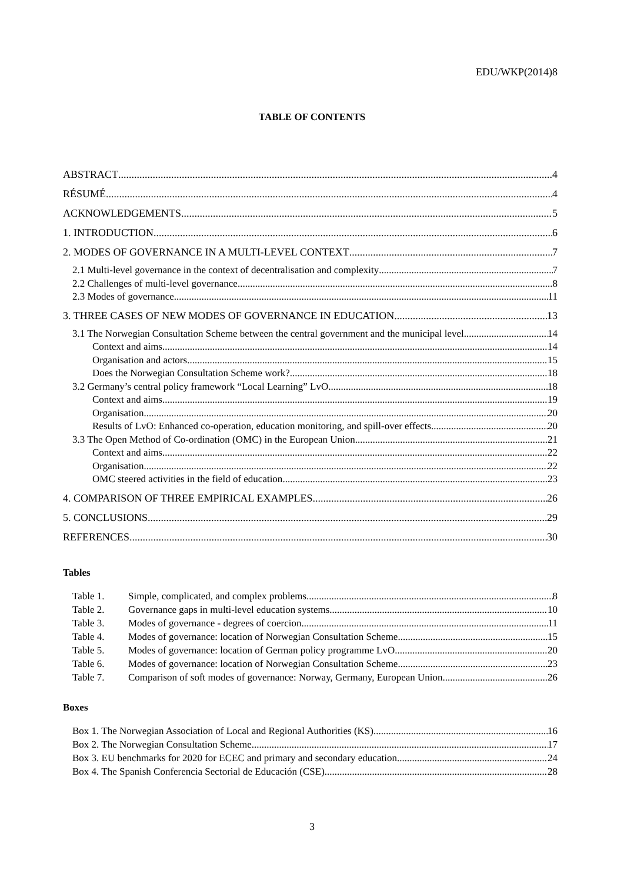EDU/WKP(2014)8
TABLE OF CONTENTS
ABSTRACT 4
RÉSUMÉ 4
ACKNOWLEDGEMENTS 5
1. INTRODUCTION 6
2. MODES OF GOVERNANCE IN A MULTI-LEVEL CONTEXT 7
2.1 Multi-level governance in the context of decentralisation and complexity 7
2.2 Challenges of multi-level governance 8
2.3 Modes of governance 11
3. THREE CASES OF NEW MODES OF GOVERNANCE IN EDUCATION 13
3.1 The Norwegian Consultation Scheme between the central government and the municipal level 14
Context and aims 14
Organisation and actors 15
Does the Norwegian Consultation Scheme work? 18
3.2 Germany’s central policy framework “Local Learning” LvO 18
Context and aims 19
Organisation 20
Results of LvO: Enhanced co-operation, education monitoring, and spill-over effects 20
3.3 The Open Method of Co-ordination (OMC) in the European Union 21
Context and aims 22
Organisation 22
OMC steered activities in the field of education 23
4. COMPARISON OF THREE EMPIRICAL EXAMPLES 26
5. CONCLUSIONS 29
REFERENCES 30
Tables
Table 1. Simple, complicated, and complex problems 8
Table 2. Governance gaps in multi-level education systems 10
Table 3. Modes of governance - degrees of coercion 11
Table 4. Modes of governance: location of Norwegian Consultation Scheme 15
Table 5. Modes of governance: location of German policy programme LvO 20
Table 6. Modes of governance: location of Norwegian Consultation Scheme 23
Table 7. Comparison of soft modes of governance: Norway, Germany, European Union 26
Boxes
Box 1. The Norwegian Association of Local and Regional Authorities (KS) 16
Box 2. The Norwegian Consultation Scheme 17
Box 3. EU benchmarks for 2020 for ECEC and primary and secondary education 24
Box 4. The Spanish Conferencia Sectorial de Educación (CSE) 28
3